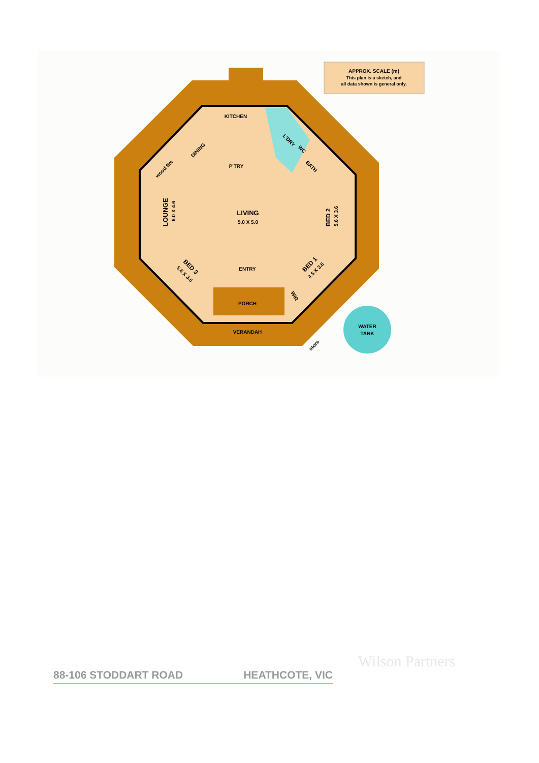APPROX. SCALE (m)
This plan is a sketch, and
all data shown is general only.
WATER
TANK
KITCHEN
DINING
wood fire
P'TRY
L'DRY
WC
BATH
LOUNGE
6.0 X 4.6
LIVING
5.0 X 5.0
BED 2
5.6 X 3.6
BED 3
5.6 X 3.6
BED 1
4.5 X 3.6
ENTRY
WIR
PORCH
VERANDAH
store
Wilson Partners
88-106 STODDART ROAD HEATHCOTE, VIC